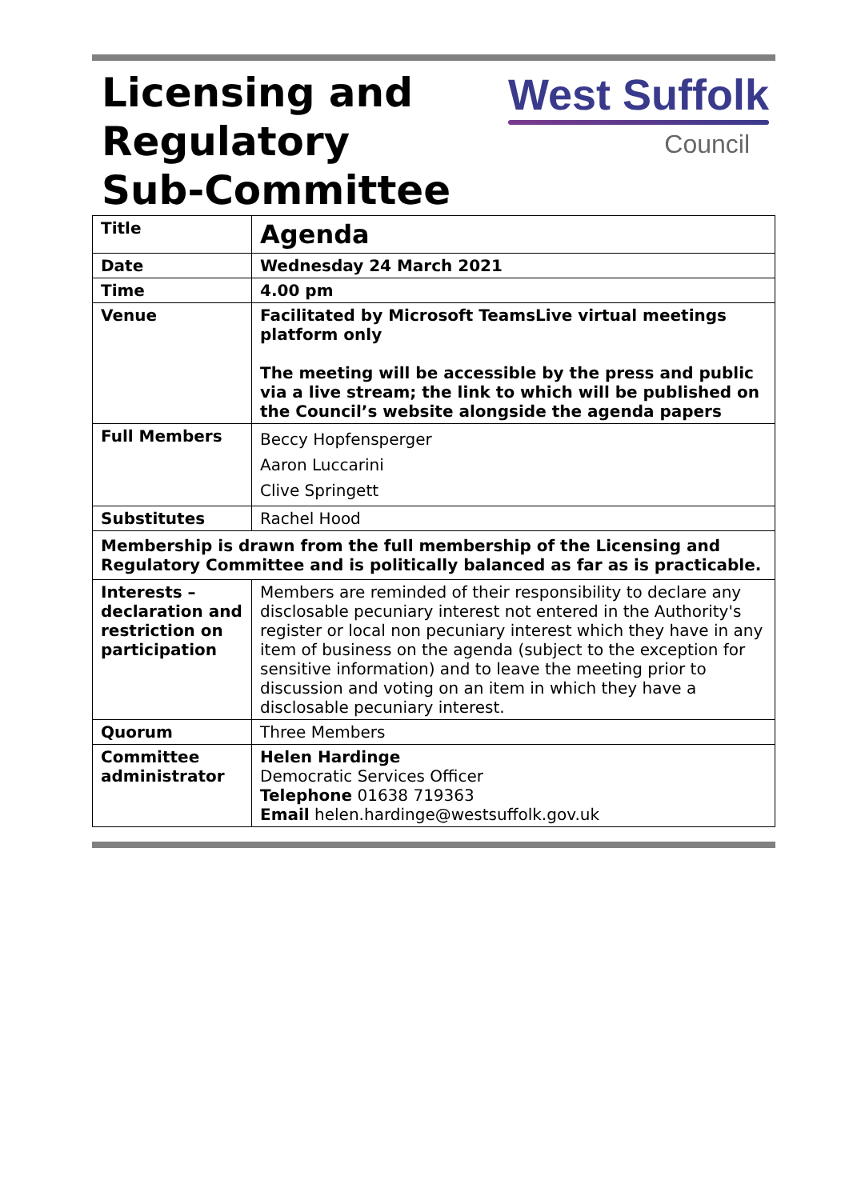Licensing and
Regulatory
Sub-Committee
West Suffolk
Council
| Title | Agenda |
| Date | Wednesday 24 March 2021 |
| Time | 4.00 pm |
| Venue | Facilitated by Microsoft TeamsLive virtual meetings platform only The meeting will be accessible by the press and public via a live stream; the link to which will be published on the Council’s website alongside the agenda papers |
| Full Members | Beccy Hopfensperger Aaron Luccarini Clive Springett |
| Substitutes | Rachel Hood |
| Membership is drawn from the full membership of the Licensing and Regulatory Committee and is politically balanced as far as is practicable. | |
| Interests – declaration and restriction on participation | Members are reminded of their responsibility to declare any disclosable pecuniary interest not entered in the Authority's register or local non pecuniary interest which they have in any item of business on the agenda (subject to the exception for sensitive information) and to leave the meeting prior to discussion and voting on an item in which they have a disclosable pecuniary interest. |
| Quorum | Three Members |
| Committee administrator | Helen Hardinge Democratic Services Officer Telephone 01638 719363 Email helen.hardinge@westsuffolk.gov.uk |